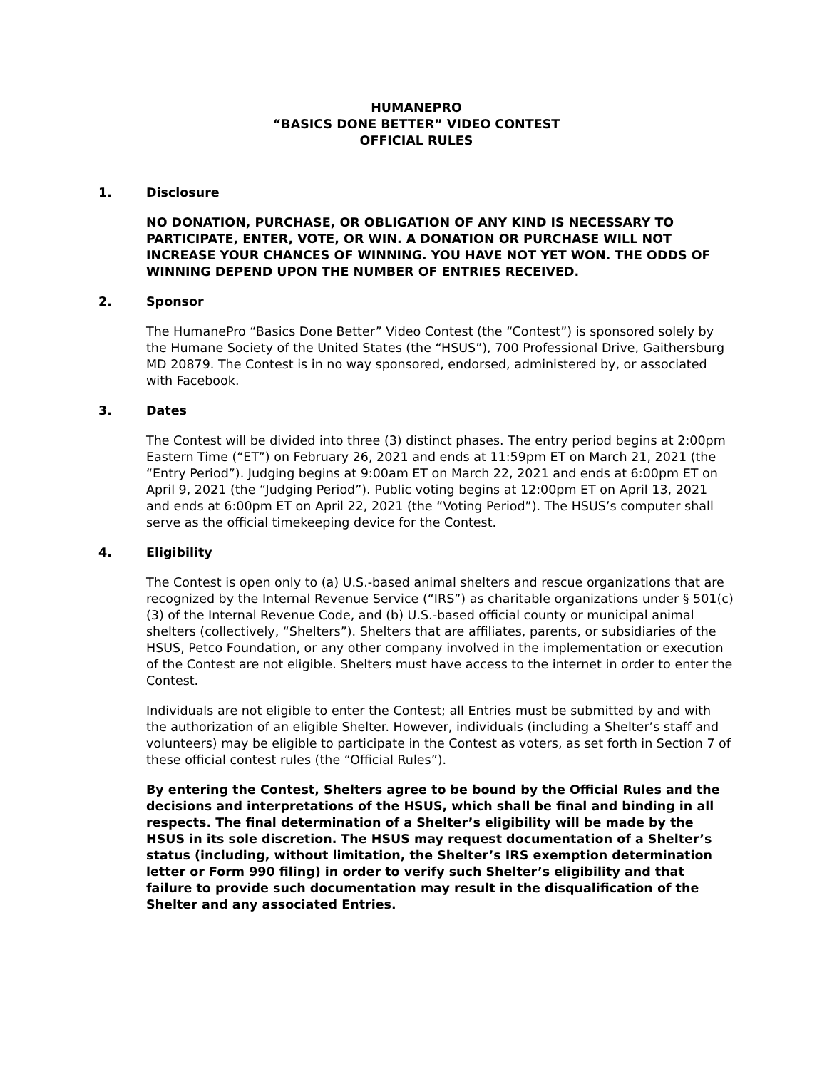HUMANEPRO
“BASICS DONE BETTER” VIDEO CONTEST
OFFICIAL RULES
1. Disclosure
NO DONATION, PURCHASE, OR OBLIGATION OF ANY KIND IS NECESSARY TO PARTICIPATE, ENTER, VOTE, OR WIN. A DONATION OR PURCHASE WILL NOT INCREASE YOUR CHANCES OF WINNING. YOU HAVE NOT YET WON. THE ODDS OF WINNING DEPEND UPON THE NUMBER OF ENTRIES RECEIVED.
2. Sponsor
The HumanePro “Basics Done Better” Video Contest (the “Contest”) is sponsored solely by the Humane Society of the United States (the “HSUS”), 700 Professional Drive, Gaithersburg MD 20879. The Contest is in no way sponsored, endorsed, administered by, or associated with Facebook.
3. Dates
The Contest will be divided into three (3) distinct phases. The entry period begins at 2:00pm Eastern Time (“ET”) on February 26, 2021 and ends at 11:59pm ET on March 21, 2021 (the “Entry Period”). Judging begins at 9:00am ET on March 22, 2021 and ends at 6:00pm ET on April 9, 2021 (the “Judging Period”). Public voting begins at 12:00pm ET on April 13, 2021 and ends at 6:00pm ET on April 22, 2021 (the “Voting Period”). The HSUS’s computer shall serve as the official timekeeping device for the Contest.
4. Eligibility
The Contest is open only to (a) U.S.-based animal shelters and rescue organizations that are recognized by the Internal Revenue Service (“IRS”) as charitable organizations under § 501(c)(3) of the Internal Revenue Code, and (b) U.S.-based official county or municipal animal shelters (collectively, “Shelters”). Shelters that are affiliates, parents, or subsidiaries of the HSUS, Petco Foundation, or any other company involved in the implementation or execution of the Contest are not eligible. Shelters must have access to the internet in order to enter the Contest.
Individuals are not eligible to enter the Contest; all Entries must be submitted by and with the authorization of an eligible Shelter. However, individuals (including a Shelter’s staff and volunteers) may be eligible to participate in the Contest as voters, as set forth in Section 7 of these official contest rules (the “Official Rules”).
By entering the Contest, Shelters agree to be bound by the Official Rules and the decisions and interpretations of the HSUS, which shall be final and binding in all respects. The final determination of a Shelter’s eligibility will be made by the HSUS in its sole discretion. The HSUS may request documentation of a Shelter’s status (including, without limitation, the Shelter’s IRS exemption determination letter or Form 990 filing) in order to verify such Shelter’s eligibility and that failure to provide such documentation may result in the disqualification of the Shelter and any associated Entries.